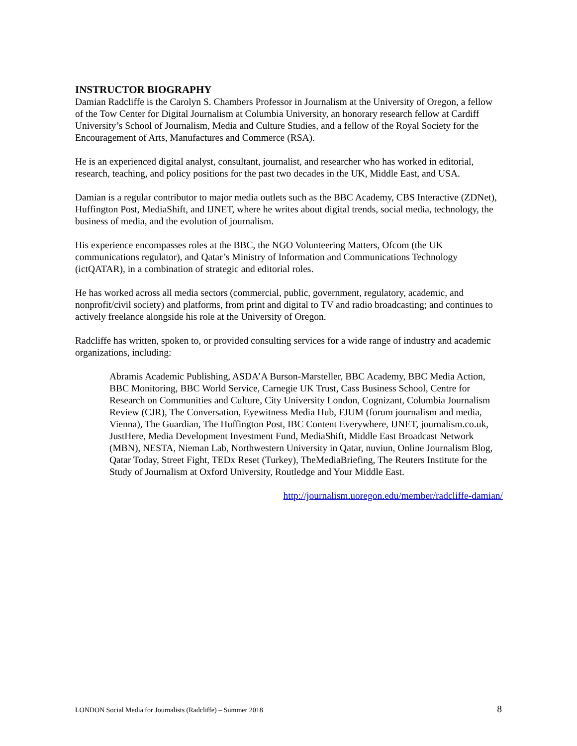INSTRUCTOR BIOGRAPHY
Damian Radcliffe is the Carolyn S. Chambers Professor in Journalism at the University of Oregon, a fellow of the Tow Center for Digital Journalism at Columbia University, an honorary research fellow at Cardiff University’s School of Journalism, Media and Culture Studies, and a fellow of the Royal Society for the Encouragement of Arts, Manufactures and Commerce (RSA).
He is an experienced digital analyst, consultant, journalist, and researcher who has worked in editorial, research, teaching, and policy positions for the past two decades in the UK, Middle East, and USA.
Damian is a regular contributor to major media outlets such as the BBC Academy, CBS Interactive (ZDNet), Huffington Post, MediaShift, and IJNET, where he writes about digital trends, social media, technology, the business of media, and the evolution of journalism.
His experience encompasses roles at the BBC, the NGO Volunteering Matters, Ofcom (the UK communications regulator), and Qatar’s Ministry of Information and Communications Technology (ictQATAR), in a combination of strategic and editorial roles.
He has worked across all media sectors (commercial, public, government, regulatory, academic, and nonprofit/civil society) and platforms, from print and digital to TV and radio broadcasting; and continues to actively freelance alongside his role at the University of Oregon.
Radcliffe has written, spoken to, or provided consulting services for a wide range of industry and academic organizations, including:
Abramis Academic Publishing, ASDA’A Burson-Marsteller, BBC Academy, BBC Media Action, BBC Monitoring, BBC World Service, Carnegie UK Trust, Cass Business School, Centre for Research on Communities and Culture, City University London, Cognizant, Columbia Journalism Review (CJR), The Conversation, Eyewitness Media Hub, FJUM (forum journalism and media, Vienna), The Guardian, The Huffington Post, IBC Content Everywhere, IJNET, journalism.co.uk, JustHere, Media Development Investment Fund, MediaShift, Middle East Broadcast Network (MBN), NESTA, Nieman Lab, Northwestern University in Qatar, nuviun, Online Journalism Blog, Qatar Today, Street Fight, TEDx Reset (Turkey), TheMediaBriefing, The Reuters Institute for the Study of Journalism at Oxford University, Routledge and Your Middle East.
http://journalism.uoregon.edu/member/radcliffe-damian/
LONDON Social Media for Journalists (Radcliffe) – Summer 2018 8